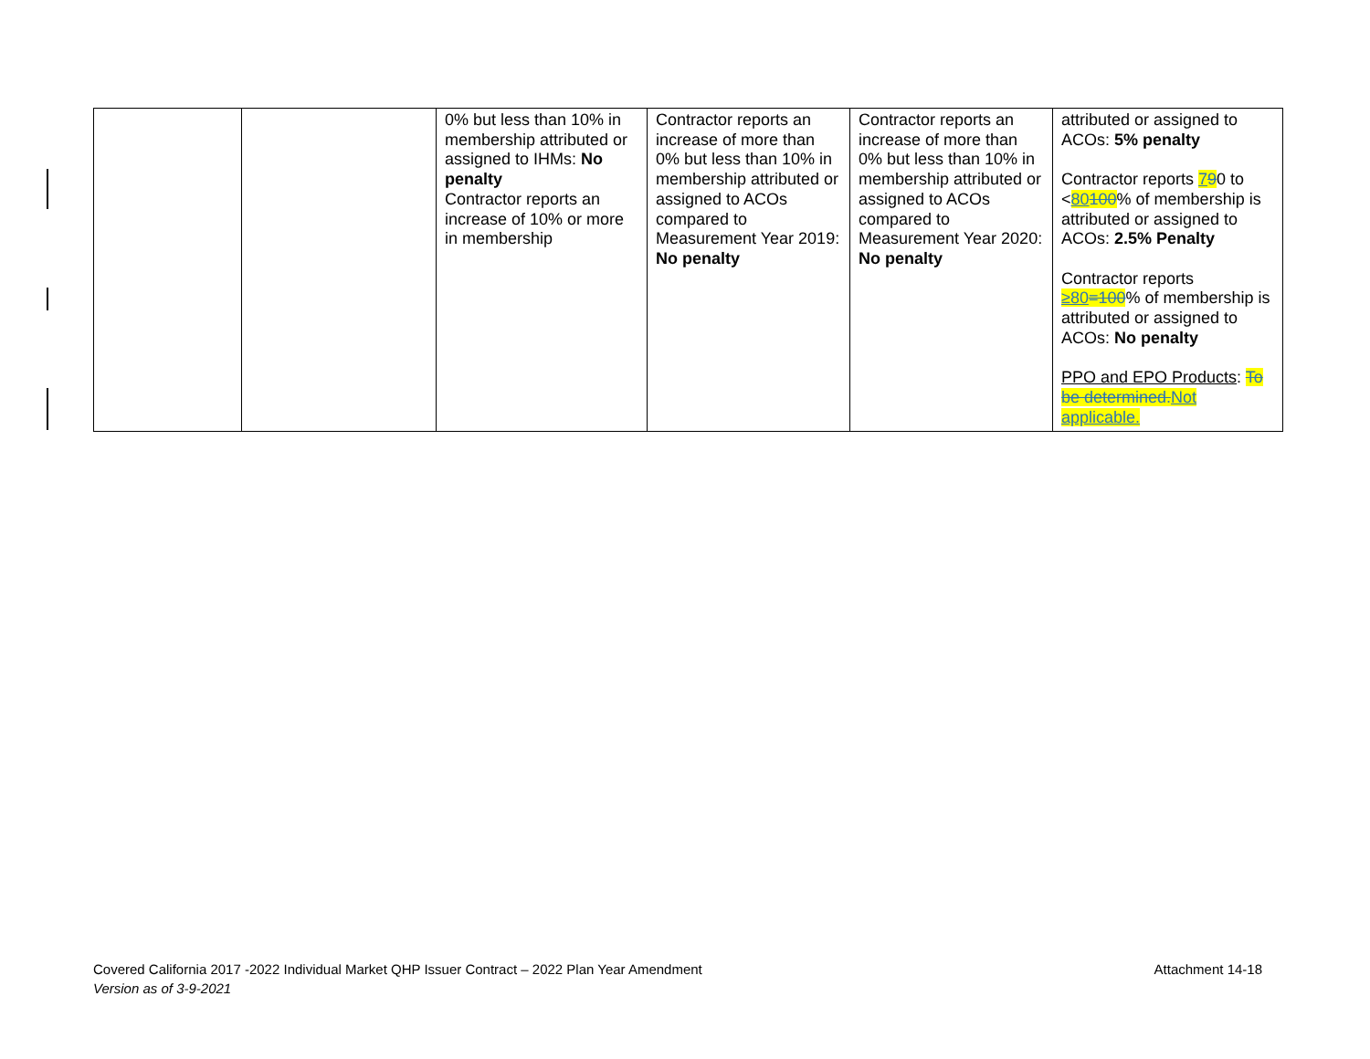| | | 0% but less than 10% in membership attributed or assigned to IHMs: No penalty Contractor reports an increase of 10% or more in membership | Contractor reports an increase of more than 0% but less than 10% in membership attributed or assigned to ACOs compared to Measurement Year 2019: No penalty | Contractor reports an increase of more than 0% but less than 10% in membership attributed or assigned to ACOs compared to Measurement Year 2020: No penalty | attributed or assigned to ACOs: 5% penalty Contractor reports 7 9 0 to < 80 100 % of membership is attributed or assigned to ACOs: 2.5% Penalty Contractor reports ≥80 =100 % of membership is attributed or assigned to ACOs: No penalty PPO and EPO Products : To be determined. Not applicable. |
Covered California 2017 -2022 Individual Market QHP Issuer Contract – 2022 Plan Year Amendment Attachment 14-18
Version as of 3-9-2021